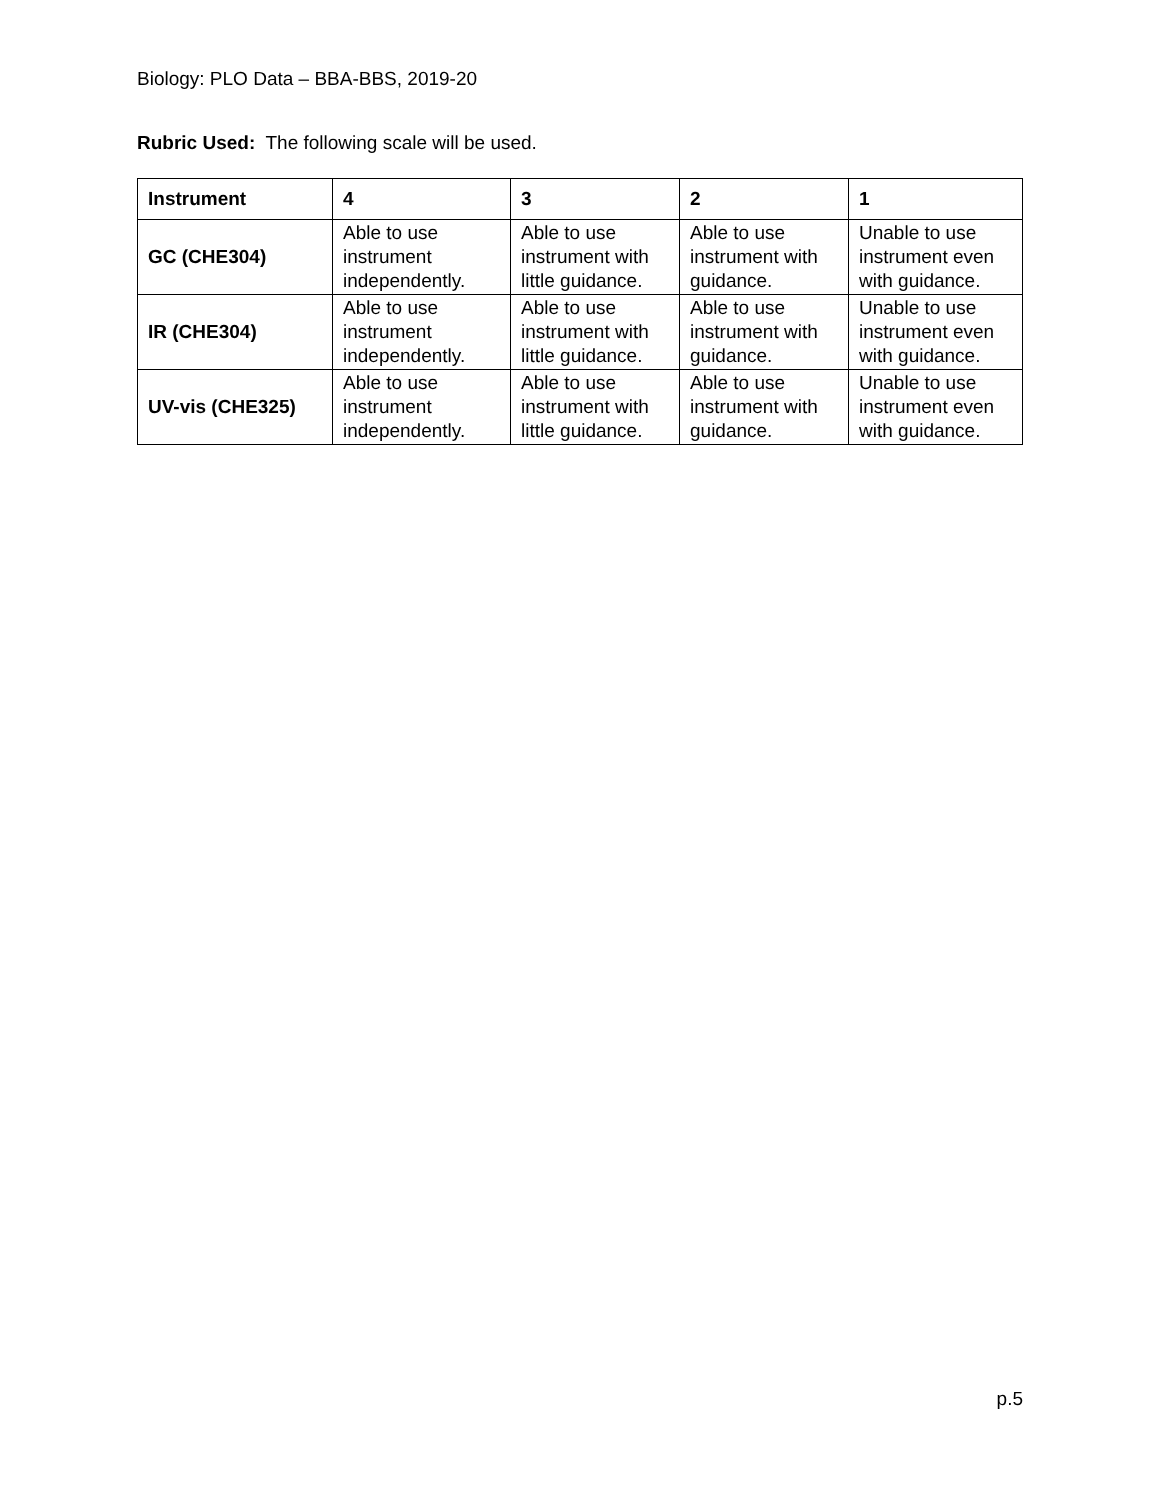Biology: PLO Data – BBA-BBS, 2019-20
Rubric Used: The following scale will be used.
| Instrument | 4 | 3 | 2 | 1 |
| --- | --- | --- | --- | --- |
| GC (CHE304) | Able to use instrument independently. | Able to use instrument with little guidance. | Able to use instrument with guidance. | Unable to use instrument even with guidance. |
| IR (CHE304) | Able to use instrument independently. | Able to use instrument with little guidance. | Able to use instrument with guidance. | Unable to use instrument even with guidance. |
| UV-vis (CHE325) | Able to use instrument independently. | Able to use instrument with little guidance. | Able to use instrument with guidance. | Unable to use instrument even with guidance. |
p.5